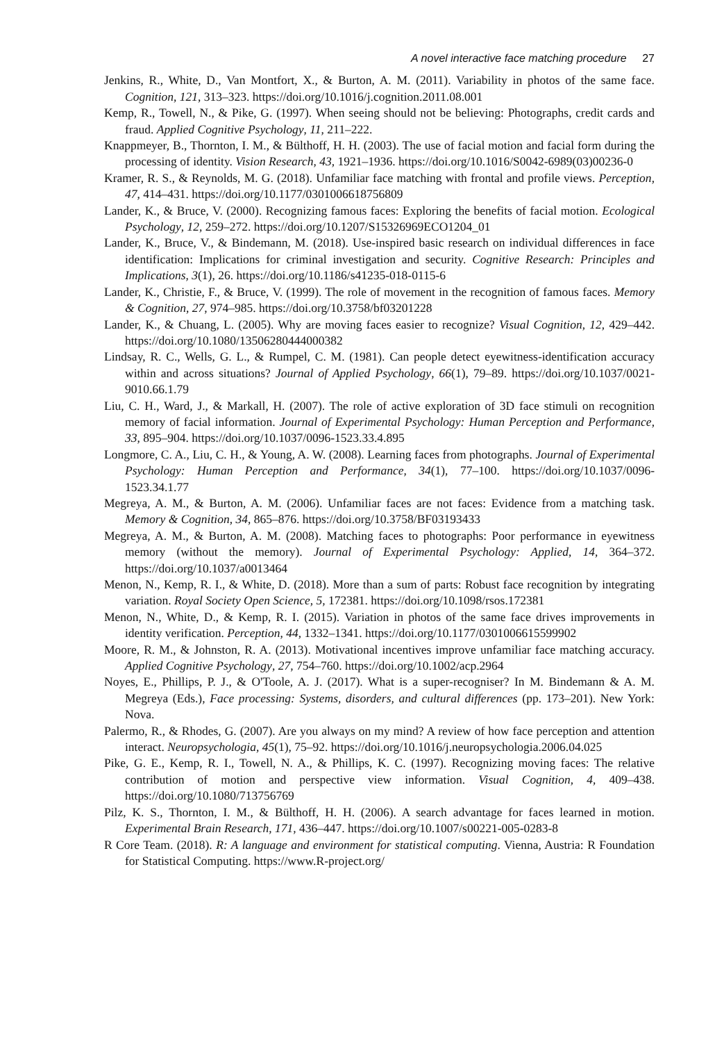A novel interactive face matching procedure 27
Jenkins, R., White, D., Van Montfort, X., & Burton, A. M. (2011). Variability in photos of the same face. Cognition, 121, 313–323. https://doi.org/10.1016/j.cognition.2011.08.001
Kemp, R., Towell, N., & Pike, G. (1997). When seeing should not be believing: Photographs, credit cards and fraud. Applied Cognitive Psychology, 11, 211–222.
Knappmeyer, B., Thornton, I. M., & Bülthoff, H. H. (2003). The use of facial motion and facial form during the processing of identity. Vision Research, 43, 1921–1936. https://doi.org/10.1016/S0042-6989(03)00236-0
Kramer, R. S., & Reynolds, M. G. (2018). Unfamiliar face matching with frontal and profile views. Perception, 47, 414–431. https://doi.org/10.1177/0301006618756809
Lander, K., & Bruce, V. (2000). Recognizing famous faces: Exploring the benefits of facial motion. Ecological Psychology, 12, 259–272. https://doi.org/10.1207/S15326969ECO1204_01
Lander, K., Bruce, V., & Bindemann, M. (2018). Use-inspired basic research on individual differences in face identification: Implications for criminal investigation and security. Cognitive Research: Principles and Implications, 3(1), 26. https://doi.org/10.1186/s41235-018-0115-6
Lander, K., Christie, F., & Bruce, V. (1999). The role of movement in the recognition of famous faces. Memory & Cognition, 27, 974–985. https://doi.org/10.3758/bf03201228
Lander, K., & Chuang, L. (2005). Why are moving faces easier to recognize? Visual Cognition, 12, 429–442. https://doi.org/10.1080/13506280444000382
Lindsay, R. C., Wells, G. L., & Rumpel, C. M. (1981). Can people detect eyewitness-identification accuracy within and across situations? Journal of Applied Psychology, 66(1), 79–89. https://doi.org/10.1037/0021-9010.66.1.79
Liu, C. H., Ward, J., & Markall, H. (2007). The role of active exploration of 3D face stimuli on recognition memory of facial information. Journal of Experimental Psychology: Human Perception and Performance, 33, 895–904. https://doi.org/10.1037/0096-1523.33.4.895
Longmore, C. A., Liu, C. H., & Young, A. W. (2008). Learning faces from photographs. Journal of Experimental Psychology: Human Perception and Performance, 34(1), 77–100. https://doi.org/10.1037/0096-1523.34.1.77
Megreya, A. M., & Burton, A. M. (2006). Unfamiliar faces are not faces: Evidence from a matching task. Memory & Cognition, 34, 865–876. https://doi.org/10.3758/BF03193433
Megreya, A. M., & Burton, A. M. (2008). Matching faces to photographs: Poor performance in eyewitness memory (without the memory). Journal of Experimental Psychology: Applied, 14, 364–372. https://doi.org/10.1037/a0013464
Menon, N., Kemp, R. I., & White, D. (2018). More than a sum of parts: Robust face recognition by integrating variation. Royal Society Open Science, 5, 172381. https://doi.org/10.1098/rsos.172381
Menon, N., White, D., & Kemp, R. I. (2015). Variation in photos of the same face drives improvements in identity verification. Perception, 44, 1332–1341. https://doi.org/10.1177/0301006615599902
Moore, R. M., & Johnston, R. A. (2013). Motivational incentives improve unfamiliar face matching accuracy. Applied Cognitive Psychology, 27, 754–760. https://doi.org/10.1002/acp.2964
Noyes, E., Phillips, P. J., & O'Toole, A. J. (2017). What is a super-recogniser? In M. Bindemann & A. M. Megreya (Eds.), Face processing: Systems, disorders, and cultural differences (pp. 173–201). New York: Nova.
Palermo, R., & Rhodes, G. (2007). Are you always on my mind? A review of how face perception and attention interact. Neuropsychologia, 45(1), 75–92. https://doi.org/10.1016/j.neuropsychologia.2006.04.025
Pike, G. E., Kemp, R. I., Towell, N. A., & Phillips, K. C. (1997). Recognizing moving faces: The relative contribution of motion and perspective view information. Visual Cognition, 4, 409–438. https://doi.org/10.1080/713756769
Pilz, K. S., Thornton, I. M., & Bülthoff, H. H. (2006). A search advantage for faces learned in motion. Experimental Brain Research, 171, 436–447. https://doi.org/10.1007/s00221-005-0283-8
R Core Team. (2018). R: A language and environment for statistical computing. Vienna, Austria: R Foundation for Statistical Computing. https://www.R-project.org/